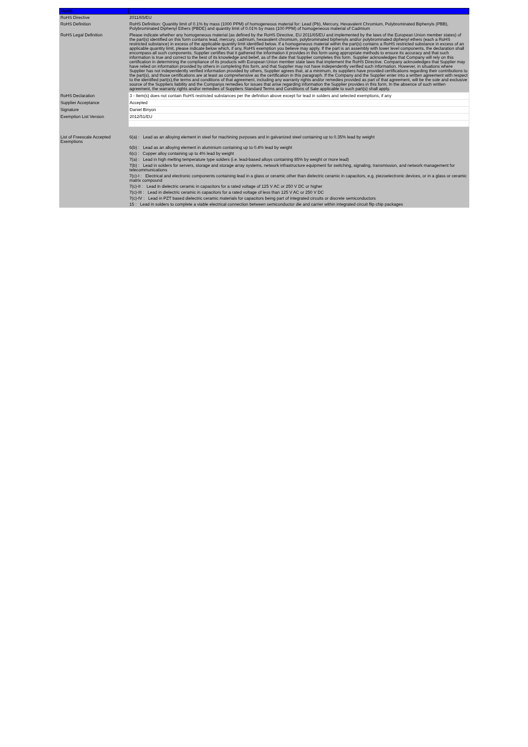| RoHS | |
| --- | --- |
| RoHS Directive | 2011/65/EU |
| RoHS Definition | RoHS Definition: Quantity limit of 0.1% by mass (1000 PPM) of homogeneous material for: Lead (Pb), Mercury, Hexavalent Chromium, Polybrominated Biphenyls (PBB), Polybrominated Diphenyl Ethers (PBDE) and quantity limit of 0.01% by mass (100 PPM) of homogeneous material of Cadmium |
| RoHS Legal Definition | Please indicate whether any homogeneous material (as defined by the RoHS Directive, EU 2011/65/EU and implemented by the laws of the European Union member states) of the part(s) identified on this form contains lead, mercury, cadmium, hexavalent chromium, polybrominated biphenyls and/or polybrominated diphenyl ethers (each a RoHS restricted substance) in excess of the applicable quantity limit identified below. If a homogeneous material within the part(s) contains a RoHS restricted substance in excess of an applicable quantity limit, please indicate below which, if any, RoHS exemption you believe may apply. If the part is an assembly with lower level components, the declaration shall encompass all such components. Supplier certifies that it gathered the information it provides in this form using appropriate methods to ensure its accuracy and that such information is true and correct to the best of its knowledge and belief, as of the date that Supplier completes this form. Supplier acknowledges that Company will rely on this certification in determining the compliance of its products with European Union member state laws that implement the RoHS Directive. Company acknowledges that Supplier may have relied on information provided by others in completing this form, and that Supplier may not have independently verified such information. However, in situations where Supplier has not independently verified information provided by others, Supplier agrees that, at a minimum, its suppliers have provided certifications regarding their contributions to the part(s), and those certifications are at least as comprehensive as the certification in this paragraph. If the Company and the Supplier enter into a written agreement with respect to the identified part(s),the terms and conditions of that agreement, including any warranty rights and/or remedies provided as part of that agreement, will be the sole and exclusive source of the Suppliers liability and the Companys remedies for issues that arise regarding information the Supplier provides in this form. In the absence of such written agreement, the warranty rights and/or remedies of Suppliers Standard Terms and Conditions of Sale applicable to such part(s) shall apply. |
| RoHS Declaration | 3 - Item(s) does not contain RoHS restricted substances per the definition above except for lead in solders and selected exemptions, if any |
| Supplier Acceptance | Accepted |
| Signature | Daniel Binyon |
| Exemption List Version | 2012/51/EU |
| List of Freescale Accepted Exemptions | 6(a) : Lead as an alloying element in steel for machining purposes and in galvanized steel containing up to 0.35% lead by weight 6(b) : Lead as an alloying element in aluminium containing up to 0.4% lead by weight 6(c) : Copper alloy containing up to 4% lead by weight 7(a) : Lead in high melting temperature type solders (i.e. lead-based alloys containing 85% by weight or more lead) 7(b) : Lead in solders for servers, storage and storage array systems, network infrastructure equipment for switching, signaling, transmission, and network management for telecommunications 7(c)-I : Electrical and electronic components containing lead in a glass or ceramic other than dielectric ceramic in capacitors, e.g. piezoelectronic devices, or in a glass or ceramic matrix compound 7(c)-II : Lead in dielectric ceramic in capacitors for a rated voltage of 125 V AC or 250 V DC or higher 7(c)-III : Lead in dielectric ceramic in capacitors for a rated voltage of less than 125 V AC or 250 V DC 7(c)-IV : Lead in PZT based dielectric ceramic materials for capacitors being part of integrated circuits or discrete semiconductors 15 : Lead in solders to complete a viable electrical connection between semiconductor die and carrier within integrated circuit flip chip packages |